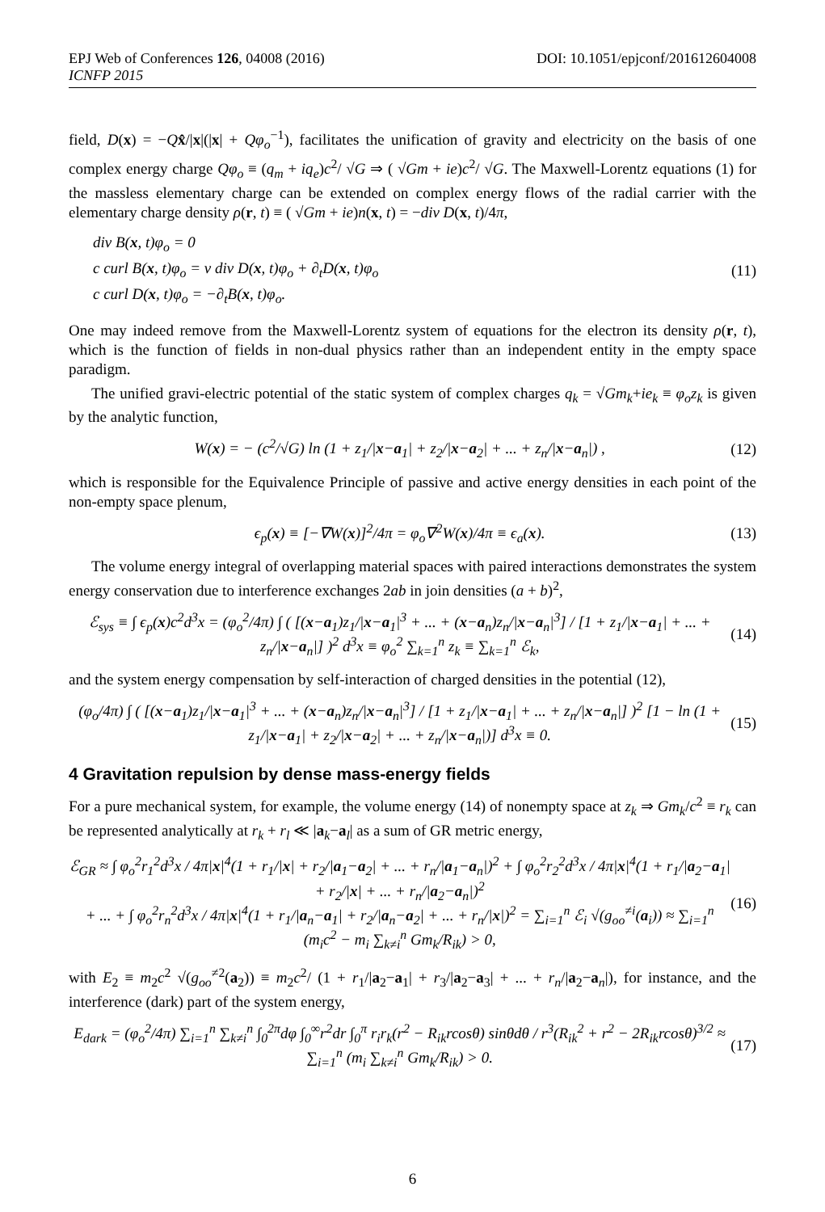EPJ Web of Conferences 126, 04008 (2016) DOI: 10.1051/epjconf/201612604008
ICNFP 2015
field, D(x) = −Qx̂/|x|(|x| + Qφ<sub>o</sub><sup>−1</sup>), facilitates the unification of gravity and electricity on the basis of one complex energy charge Qφ<sub>o</sub> ≡ (q<sub>m</sub> + iq<sub>e</sub>)c<sup>2</sup>/ √G ⇒ ( √Gm + ie)c<sup>2</sup>/ √G. The Maxwell-Lorentz equations (1) for the massless elementary charge can be extended on complex energy flows of the radial carrier with the elementary charge density ρ(r, t) ≡ ( √Gm + ie)n(x, t) = −div D(x, t)/4π,
div B(x, t)φ<sub>o</sub> = 0
c curl B(x, t)φ<sub>o</sub> = v div D(x, t)φ<sub>o</sub> + ∂<sub>t</sub>D(x, t)φ<sub>o</sub>
c curl D(x, t)φ<sub>o</sub> = −∂<sub>t</sub>B(x, t)φ<sub>o</sub>.
(11)
One may indeed remove from the Maxwell-Lorentz system of equations for the electron its density ρ(r, t), which is the function of fields in non-dual physics rather than an independent entity in the empty space paradigm.
The unified gravi-electric potential of the static system of complex charges q<sub>k</sub> = √Gm<sub>k</sub>+ie<sub>k</sub> ≡ φ<sub>o</sub>z<sub>k</sub> is given by the analytic function,
W(x) = − (c<sup>2</sup>/√G) ln (1 + z<sub>1</sub>/|x−a<sub>1</sub>| + z<sub>2</sub>/|x−a<sub>2</sub>| + ... + z<sub>n</sub>/|x−a<sub>n</sub>|) , (12)
which is responsible for the Equivalence Principle of passive and active energy densities in each point of the non-empty space plenum,
ϵ<sub>p</sub>(x) ≡ [−∇W(x)]<sup>2</sup>/4π = φ<sub>o</sub>∇<sup>2</sup>W(x)/4π ≡ ϵ<sub>a</sub>(x). (13)
The volume energy integral of overlapping material spaces with paired interactions demonstrates the system energy conservation due to interference exchanges 2ab in join densities (a + b)<sup>2</sup>,
ℰ<sub>sys</sub> ≡ ∫ ϵ<sub>p</sub>(x)c<sup>2</sup>d<sup>3</sup>x = (φ<sub>o</sub><sup>2</sup>/4π) ∫ ( [(x−a<sub>1</sub>)z<sub>1</sub>/|x−a<sub>1</sub>|<sup>3</sup> + ... + (x−a<sub>n</sub>)z<sub>n</sub>/|x−a<sub>n</sub>|<sup>3</sup>] / [1 + z<sub>1</sub>/|x−a<sub>1</sub>| + ... + z<sub>n</sub>/|x−a<sub>n</sub>|] )<sup>2</sup> d<sup>3</sup>x ≡ φ<sub>o</sub><sup>2</sup> ∑<sub>k=1</sub><sup>n</sup> z<sub>k</sub> ≡ ∑<sub>k=1</sub><sup>n</sup> ℰ<sub>k</sub>, (14)
and the system energy compensation by self-interaction of charged densities in the potential (12),
(φ<sub>o</sub>/4π) ∫ ( [(x−a<sub>1</sub>)z<sub>1</sub>/|x−a<sub>1</sub>|<sup>3</sup> + ... + (x−a<sub>n</sub>)z<sub>n</sub>/|x−a<sub>n</sub>|<sup>3</sup>] / [1 + z<sub>1</sub>/|x−a<sub>1</sub>| + ... + z<sub>n</sub>/|x−a<sub>n</sub>|] )<sup>2</sup> [1 − ln (1 + z<sub>1</sub>/|x−a<sub>1</sub>| + z<sub>2</sub>/|x−a<sub>2</sub>| + ... + z<sub>n</sub>/|x−a<sub>n</sub>|)] d<sup>3</sup>x ≡ 0. (15)
4 Gravitation repulsion by dense mass-energy fields
For a pure mechanical system, for example, the volume energy (14) of nonempty space at z<sub>k</sub> ⇒ Gm<sub>k</sub>/c<sup>2</sup> ≡ r<sub>k</sub> can be represented analytically at r<sub>k</sub> + r<sub>l</sub> ≪ |a<sub>k</sub>−a<sub>l</sub>| as a sum of GR metric energy,
ℰ<sub>GR</sub> ≈ ∫ φ<sub>o</sub><sup>2</sup>r<sub>1</sub><sup>2</sup>d<sup>3</sup>x / 4π|x|<sup>4</sup>(1 + r<sub>1</sub>/|x| + r<sub>2</sub>/|a<sub>1</sub>−a<sub>2</sub>| + ... + r<sub>n</sub>/|a<sub>1</sub>−a<sub>n</sub>|)<sup>2</sup> + ∫ φ<sub>o</sub><sup>2</sup>r<sub>2</sub><sup>2</sup>d<sup>3</sup>x / 4π|x|<sup>4</sup>(1 + r<sub>1</sub>/|a<sub>2</sub>−a<sub>1</sub>| + r<sub>2</sub>/|x| + ... + r<sub>n</sub>/|a<sub>2</sub>−a<sub>n</sub>|)<sup>2</sup>
+ ... + ∫ φ<sub>o</sub><sup>2</sup>r<sub>n</sub><sup>2</sup>d<sup>3</sup>x / 4π|x|<sup>4</sup>(1 + r<sub>1</sub>/|a<sub>n</sub>−a<sub>1</sub>| + r<sub>2</sub>/|a<sub>n</sub>−a<sub>2</sub>| + ... + r<sub>n</sub>/|x|)<sup>2</sup> = ∑<sub>i=1</sub><sup>n</sup> ℰ<sub>i</sub> √(g<sub>oo</sub><sup>≠i</sup>(a<sub>i</sub>)) ≈ ∑<sub>i=1</sub><sup>n</sup> (m<sub>i</sub>c<sup>2</sup> − m<sub>i</sub> ∑<sub>k≠i</sub><sup>n</sup> Gm<sub>k</sub>/R<sub>ik</sub>) > 0, (16)
with E<sub>2</sub> ≡ m<sub>2</sub>c<sup>2</sup> √(g<sub>oo</sub><sup>≠2</sup>(a<sub>2</sub>)) ≡ m<sub>2</sub>c<sup>2</sup>/ (1 + r<sub>1</sub>/|a<sub>2</sub>−a<sub>1</sub>| + r<sub>3</sub>/|a<sub>2</sub>−a<sub>3</sub>| + ... + r<sub>n</sub>/|a<sub>2</sub>−a<sub>n</sub>|), for instance, and the interference (dark) part of the system energy,
E<sub>dark</sub> = (φ<sub>o</sub><sup>2</sup>/4π) ∑<sub>i=1</sub><sup>n</sup> ∑<sub>k≠i</sub><sup>n</sup> ∫<sub>0</sub><sup>2π</sup>dφ ∫<sub>0</sub><sup>∞</sup>r<sup>2</sup>dr ∫<sub>0</sub><sup>π</sup> r<sub>i</sub>r<sub>k</sub>(r<sup>2</sup> − R<sub>ik</sub>rcosθ) sinθdθ / r<sup>3</sup>(R<sub>ik</sub><sup>2</sup> + r<sup>2</sup> − 2R<sub>ik</sub>rcosθ)<sup>3/2</sup> ≈ ∑<sub>i=1</sub><sup>n</sup> (m<sub>i</sub> ∑<sub>k≠i</sub><sup>n</sup> Gm<sub>k</sub>/R<sub>ik</sub>) > 0. (17)
6